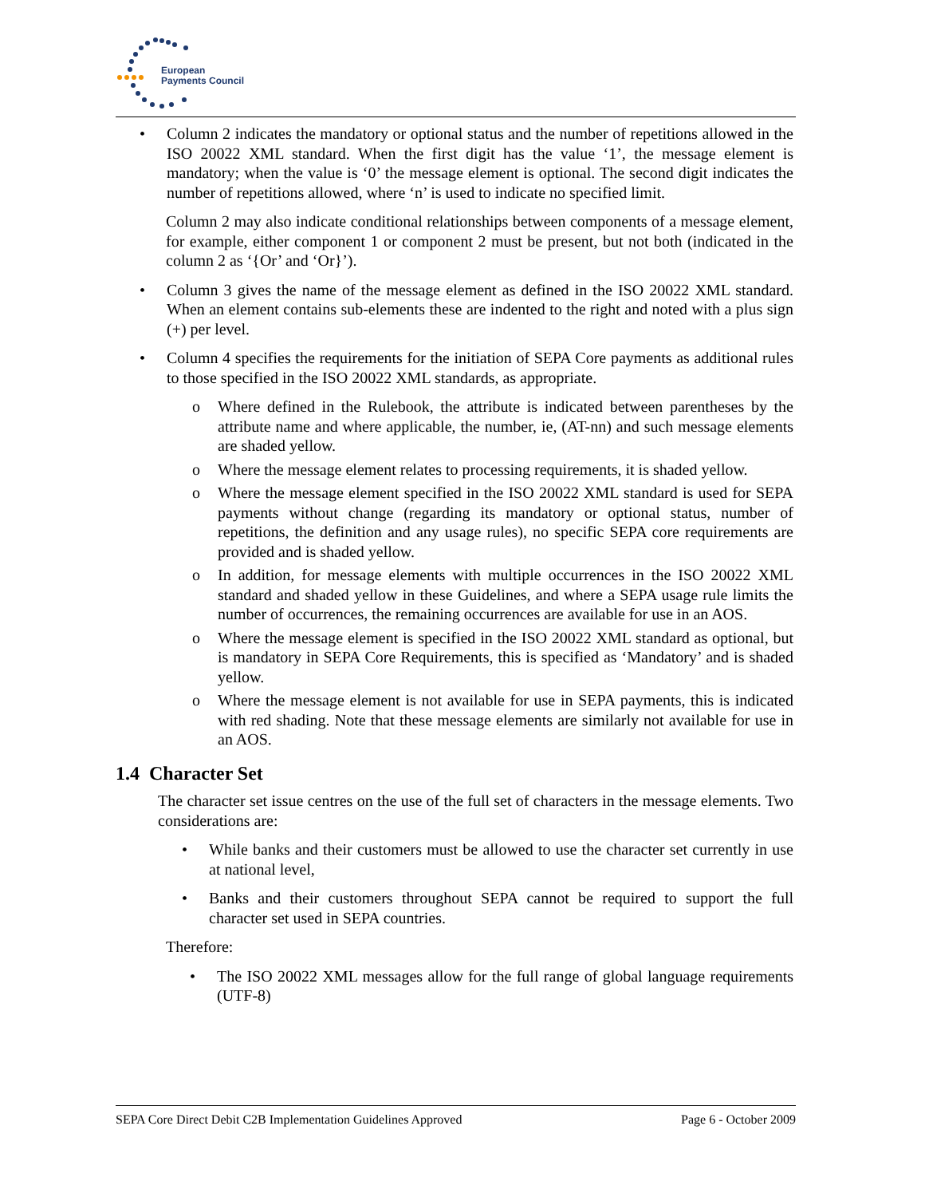European
Payments Council
• Column 2 indicates the mandatory or optional status and the number of repetitions allowed in the ISO 20022 XML standard. When the first digit has the value ‘1’, the message element is mandatory; when the value is ‘0’ the message element is optional. The second digit indicates the number of repetitions allowed, where ‘n’ is used to indicate no specified limit.
Column 2 may also indicate conditional relationships between components of a message element, for example, either component 1 or component 2 must be present, but not both (indicated in the column 2 as ‘{Or’ and ‘Or}’).
• Column 3 gives the name of the message element as defined in the ISO 20022 XML standard. When an element contains sub-elements these are indented to the right and noted with a plus sign (+) per level.
• Column 4 specifies the requirements for the initiation of SEPA Core payments as additional rules to those specified in the ISO 20022 XML standards, as appropriate.
o Where defined in the Rulebook, the attribute is indicated between parentheses by the attribute name and where applicable, the number, ie, (AT-nn) and such message elements are shaded yellow.
o Where the message element relates to processing requirements, it is shaded yellow.
o Where the message element specified in the ISO 20022 XML standard is used for SEPA payments without change (regarding its mandatory or optional status, number of repetitions, the definition and any usage rules), no specific SEPA core requirements are provided and is shaded yellow.
o In addition, for message elements with multiple occurrences in the ISO 20022 XML standard and shaded yellow in these Guidelines, and where a SEPA usage rule limits the number of occurrences, the remaining occurrences are available for use in an AOS.
o Where the message element is specified in the ISO 20022 XML standard as optional, but is mandatory in SEPA Core Requirements, this is specified as ‘Mandatory’ and is shaded yellow.
o Where the message element is not available for use in SEPA payments, this is indicated with red shading. Note that these message elements are similarly not available for use in an AOS.
1.4 Character Set
The character set issue centres on the use of the full set of characters in the message elements. Two considerations are:
• While banks and their customers must be allowed to use the character set currently in use at national level,
• Banks and their customers throughout SEPA cannot be required to support the full character set used in SEPA countries.
Therefore:
• The ISO 20022 XML messages allow for the full range of global language requirements (UTF-8)
SEPA Core Direct Debit C2B Implementation Guidelines Approved Page 6 - October 2009